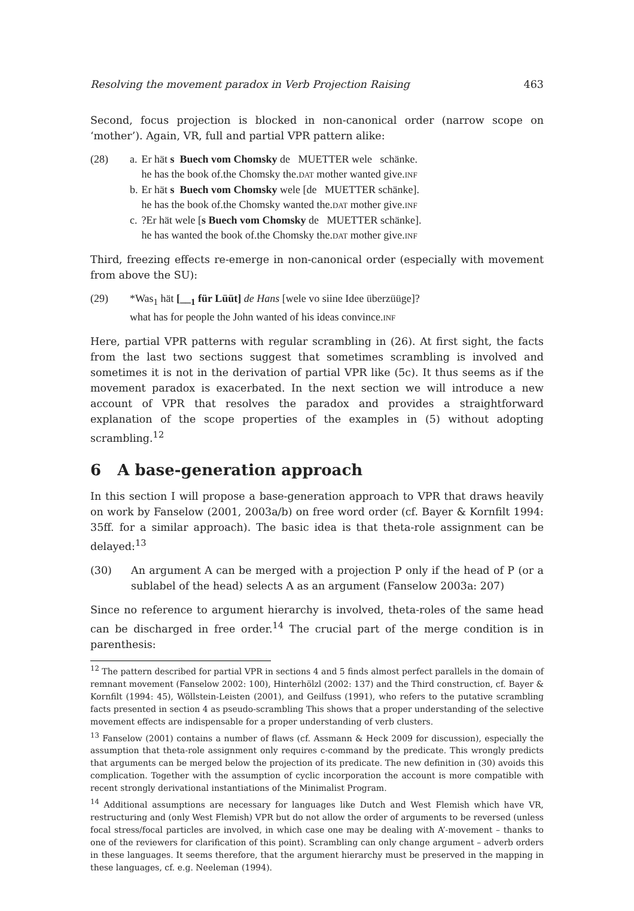Resolving the movement paradox in Verb Projection Raising 463
Second, focus projection is blocked in non-canonical order (narrow scope on ‘mother’). Again, VR, full and partial VPR pattern alike:
| (28) | a. | Er hät s Buech vom Chomsky de MUETTER wele schänke. |
| | | he has the book of.the Chomsky the. DAT mother wanted give. INF |
| | b. | Er hät s Buech vom Chomsky wele [de MUETTER schänke]. |
| | | he has the book of.the Chomsky wanted the. DAT mother give. INF |
| | c. | ?Er hät wele [ s Buech vom Chomsky de MUETTER schänke]. |
| | | he has wanted the book of.the Chomsky the. DAT mother give. INF |
Third, freezing effects re-emerge in non-canonical order (especially with movement from above the SU):
| (29) | *Was<sub>1</sub> hät [__<sub>1</sub> für Lüüt] de Hans [wele vo siine Idee überzüüge]? |
| | what has for people the John wanted of his ideas convince. INF |
Here, partial VPR patterns with regular scrambling in (26). At first sight, the facts from the last two sections suggest that sometimes scrambling is involved and sometimes it is not in the derivation of partial VPR like (5c). It thus seems as if the movement paradox is exacerbated. In the next section we will introduce a new account of VPR that resolves the paradox and provides a straightforward explanation of the scope properties of the examples in (5) without adopting scrambling.<sup>12</sup>
6 A base-generation approach
In this section I will propose a base-generation approach to VPR that draws heavily on work by Fanselow (2001, 2003a/b) on free word order (cf. Bayer & Kornfilt 1994: 35ff. for a similar approach). The basic idea is that theta-role assignment can be delayed:<sup>13</sup>
(30) An argument A can be merged with a projection P only if the head of P (or a sublabel of the head) selects A as an argument (Fanselow 2003a: 207)
Since no reference to argument hierarchy is involved, theta-roles of the same head can be discharged in free order.<sup>14</sup> The crucial part of the merge condition is in parenthesis:
<sup>12</sup> The pattern described for partial VPR in sections 4 and 5 finds almost perfect parallels in the domain of remnant movement (Fanselow 2002: 100), Hinterhölzl (2002: 137) and the Third construction, cf. Bayer & Kornfilt (1994: 45), Wöllstein-Leisten (2001), and Geilfuss (1991), who refers to the putative scrambling facts presented in section 4 as pseudo-scrambling This shows that a proper understanding of the selective movement effects are indispensable for a proper understanding of verb clusters.
<sup>13</sup> Fanselow (2001) contains a number of flaws (cf. Assmann & Heck 2009 for discussion), especially the assumption that theta-role assignment only requires c-command by the predicate. This wrongly predicts that arguments can be merged below the projection of its predicate. The new definition in (30) avoids this complication. Together with the assumption of cyclic incorporation the account is more compatible with recent strongly derivational instantiations of the Minimalist Program.
<sup>14</sup> Additional assumptions are necessary for languages like Dutch and West Flemish which have VR, restructuring and (only West Flemish) VPR but do not allow the order of arguments to be reversed (unless focal stress/focal particles are involved, in which case one may be dealing with A’-movement – thanks to one of the reviewers for clarification of this point). Scrambling can only change argument – adverb orders in these languages. It seems therefore, that the argument hierarchy must be preserved in the mapping in these languages, cf. e.g. Neeleman (1994).